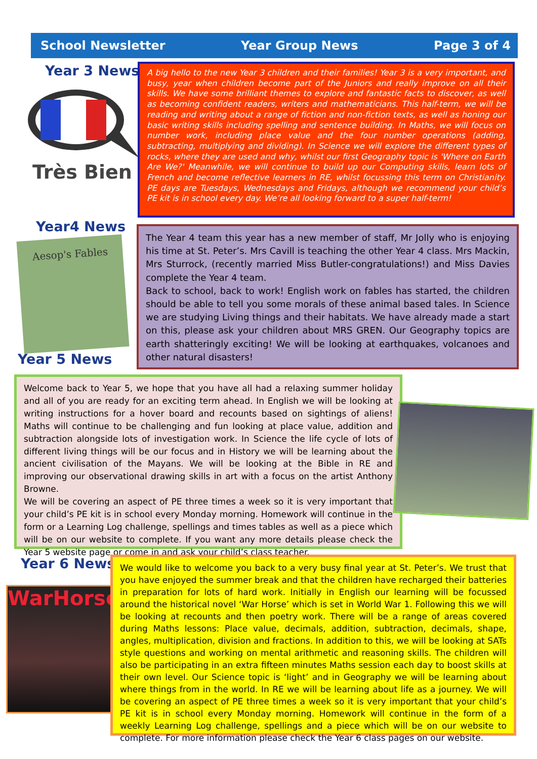School Newsletter Year Group News Page 3 of 4
Year 3 News
Très Bien
A big hello to the new Year 3 children and their families! Year 3 is a very important, and busy, year when children become part of the Juniors and really improve on all their skills. We have some brilliant themes to explore and fantastic facts to discover, as well as becoming confident readers, writers and mathematicians. This half-term, we will be reading and writing about a range of fiction and non-fiction texts, as well as honing our basic writing skills including spelling and sentence building. In Maths, we will focus on number work, including place value and the four number operations (adding, subtracting, multiplying and dividing). In Science we will explore the different types of rocks, where they are used and why, whilst our first Geography topic is 'Where on Earth Are We?' Meanwhile, we will continue to build up our Computing skills, learn lots of French and become reflective learners in RE, whilst focussing this term on Christianity. PE days are Tuesdays, Wednesdays and Fridays, although we recommend your child’s PE kit is in school every day. We’re all looking forward to a super half-term!
Year4 News
Aesop's Fables
Year 5 News
The Year 4 team this year has a new member of staff, Mr Jolly who is enjoying his time at St. Peter’s. Mrs Cavill is teaching the other Year 4 class. Mrs Mackin, Mrs Sturrock, (recently married Miss Butler-congratulations!) and Miss Davies complete the Year 4 team.
Back to school, back to work! English work on fables has started, the children should be able to tell you some morals of these animal based tales. In Science we are studying Living things and their habitats. We have already made a start on this, please ask your children about MRS GREN. Our Geography topics are earth shatteringly exciting! We will be looking at earthquakes, volcanoes and other natural disasters!
Welcome back to Year 5, we hope that you have all had a relaxing summer holiday and all of you are ready for an exciting term ahead. In English we will be looking at writing instructions for a hover board and recounts based on sightings of aliens! Maths will continue to be challenging and fun looking at place value, addition and subtraction alongside lots of investigation work. In Science the life cycle of lots of different living things will be our focus and in History we will be learning about the ancient civilisation of the Mayans. We will be looking at the Bible in RE and improving our observational drawing skills in art with a focus on the artist Anthony Browne.
We will be covering an aspect of PE three times a week so it is very important that your child’s PE kit is in school every Monday morning. Homework will continue in the form or a Learning Log challenge, spellings and times tables as well as a piece which will be on our website to complete. If you want any more details please check the Year 5 website page or come in and ask your child’s class teacher.
Year 6 News
WarHorse
We would like to welcome you back to a very busy final year at St. Peter’s. We trust that you have enjoyed the summer break and that the children have recharged their batteries in preparation for lots of hard work. Initially in English our learning will be focussed around the historical novel ‘War Horse’ which is set in World War 1. Following this we will be looking at recounts and then poetry work. There will be a range of areas covered during Maths lessons: Place value, decimals, addition, subtraction, decimals, shape, angles, multiplication, division and fractions. In addition to this, we will be looking at SATs style questions and working on mental arithmetic and reasoning skills. The children will also be participating in an extra fifteen minutes Maths session each day to boost skills at their own level. Our Science topic is ‘light’ and in Geography we will be learning about where things from in the world. In RE we will be learning about life as a journey. We will be covering an aspect of PE three times a week so it is very important that your child’s PE kit is in school every Monday morning. Homework will continue in the form of a weekly Learning Log challenge, spellings and a piece which will be on our website to complete. For more information please check the Year 6 class pages on our website.